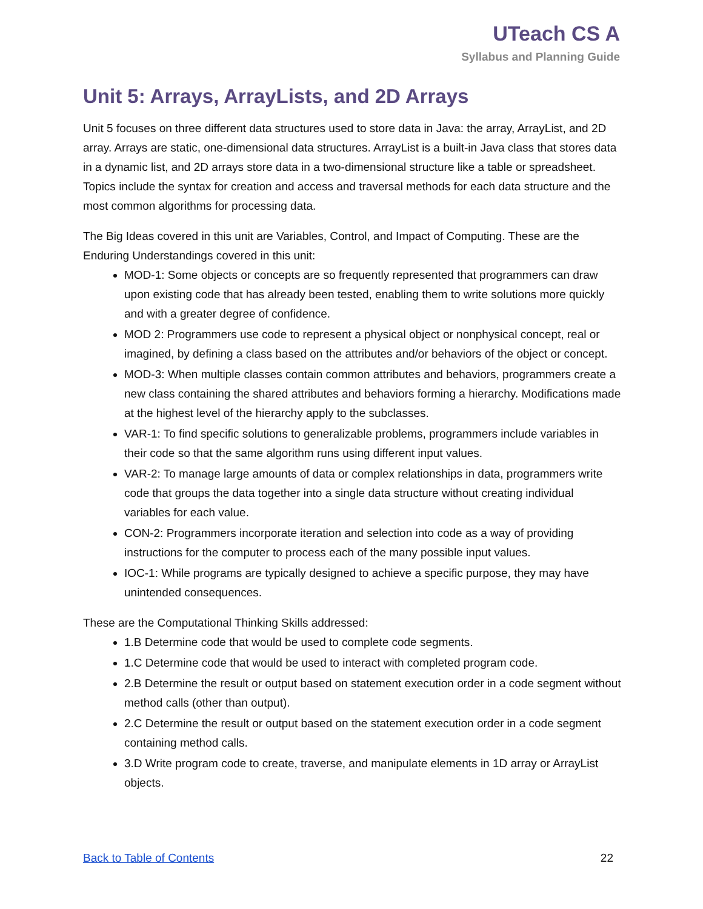UTeach CS A
Syllabus and Planning Guide
Unit 5: Arrays, ArrayLists, and 2D Arrays
Unit 5 focuses on three different data structures used to store data in Java: the array, ArrayList, and 2D array. Arrays are static, one-dimensional data structures. ArrayList is a built-in Java class that stores data in a dynamic list, and 2D arrays store data in a two-dimensional structure like a table or spreadsheet. Topics include the syntax for creation and access and traversal methods for each data structure and the most common algorithms for processing data.
The Big Ideas covered in this unit are Variables, Control, and Impact of Computing. These are the Enduring Understandings covered in this unit:
MOD-1: Some objects or concepts are so frequently represented that programmers can draw upon existing code that has already been tested, enabling them to write solutions more quickly and with a greater degree of confidence.
MOD 2: Programmers use code to represent a physical object or nonphysical concept, real or imagined, by defining a class based on the attributes and/or behaviors of the object or concept.
MOD-3: When multiple classes contain common attributes and behaviors, programmers create a new class containing the shared attributes and behaviors forming a hierarchy. Modifications made at the highest level of the hierarchy apply to the subclasses.
VAR-1: To find specific solutions to generalizable problems, programmers include variables in their code so that the same algorithm runs using different input values.
VAR-2: To manage large amounts of data or complex relationships in data, programmers write code that groups the data together into a single data structure without creating individual variables for each value.
CON-2: Programmers incorporate iteration and selection into code as a way of providing instructions for the computer to process each of the many possible input values.
IOC-1: While programs are typically designed to achieve a specific purpose, they may have unintended consequences.
These are the Computational Thinking Skills addressed:
1.B Determine code that would be used to complete code segments.
1.C Determine code that would be used to interact with completed program code.
2.B Determine the result or output based on statement execution order in a code segment without method calls (other than output).
2.C Determine the result or output based on the statement execution order in a code segment containing method calls.
3.D Write program code to create, traverse, and manipulate elements in 1D array or ArrayList objects.
Back to Table of Contents 22